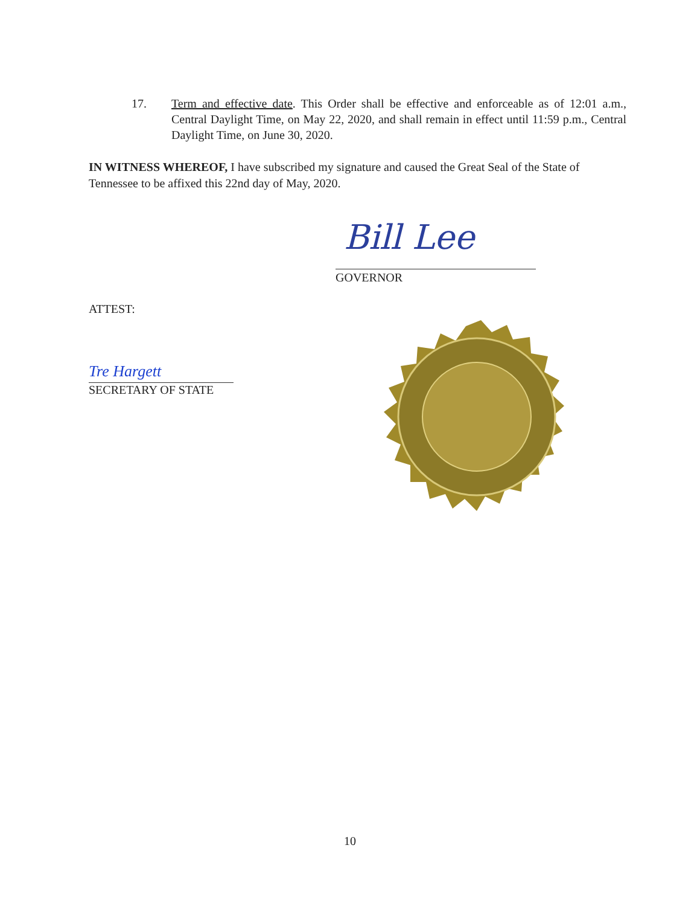17. Term and effective date. This Order shall be effective and enforceable as of 12:01 a.m., Central Daylight Time, on May 22, 2020, and shall remain in effect until 11:59 p.m., Central Daylight Time, on June 30, 2020.
IN WITNESS WHEREOF, I have subscribed my signature and caused the Great Seal of the State of Tennessee to be affixed this 22nd day of May, 2020.
Bill Lee
GOVERNOR
ATTEST:
Tre Hargett
SECRETARY OF STATE
10